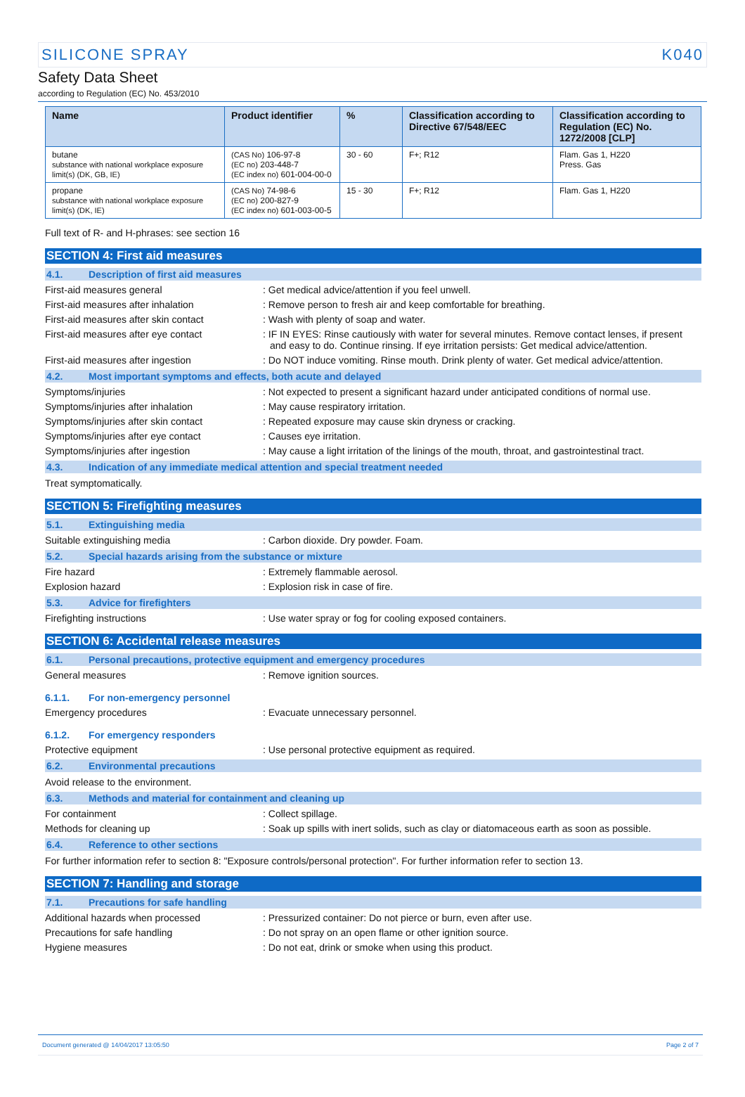SILICONE SPRAY K040
Safety Data Sheet
according to Regulation (EC) No. 453/2010
| Name | Product identifier | % | Classification according to Directive 67/548/EEC | Classification according to Regulation (EC) No. 1272/2008 [CLP] |
| --- | --- | --- | --- | --- |
| butane substance with national workplace exposure limit(s) (DK, GB, IE) | (CAS No) 106-97-8 (EC no) 203-448-7 (EC index no) 601-004-00-0 | 30 - 60 | F+; R12 | Flam. Gas 1, H220 Press. Gas |
| propane substance with national workplace exposure limit(s) (DK, IE) | (CAS No) 74-98-6 (EC no) 200-827-9 (EC index no) 601-003-00-5 | 15 - 30 | F+; R12 | Flam. Gas 1, H220 |
Full text of R- and H-phrases: see section 16
SECTION 4: First aid measures
4.1. Description of first aid measures
First-aid measures general : Get medical advice/attention if you feel unwell.
First-aid measures after inhalation : Remove person to fresh air and keep comfortable for breathing.
First-aid measures after skin contact
: Wash with plenty of soap and water.
First-aid measures after eye contact : IF IN EYES: Rinse cautiously with water for several minutes. Remove contact lenses, if present and easy to do. Continue rinsing. If eye irritation persists: Get medical advice/attention.
First-aid measures after ingestion : Do NOT induce vomiting. Rinse mouth. Drink plenty of water. Get medical advice/attention.
4.2. Most important symptoms and effects, both acute and delayed
Symptoms/injuries : Not expected to present a significant hazard under anticipated conditions of normal use.
Symptoms/injuries after inhalation : May cause respiratory irritation.
Symptoms/injuries after skin contact : Repeated exposure may cause skin dryness or cracking.
Symptoms/injuries after eye contact : Causes eye irritation.
Symptoms/injuries after ingestion : May cause a light irritation of the linings of the mouth, throat, and gastrointestinal tract.
4.3. Indication of any immediate medical attention and special treatment needed
Treat symptomatically.
SECTION 5: Firefighting measures
5.1. Extinguishing media
Suitable extinguishing media : Carbon dioxide. Dry powder. Foam.
5.2. Special hazards arising from the substance or mixture
Fire hazard : Extremely flammable aerosol.
Explosion hazard : Explosion risk in case of fire.
5.3. Advice for firefighters
Firefighting instructions : Use water spray or fog for cooling exposed containers.
SECTION 6: Accidental release measures
6.1. Personal precautions, protective equipment and emergency procedures
General measures : Remove ignition sources.
6.1.1. For non-emergency personnel
Emergency procedures : Evacuate unnecessary personnel.
6.1.2. For emergency responders
Protective equipment : Use personal protective equipment as required.
6.2. Environmental precautions
Avoid release to the environment.
6.3. Methods and material for containment and cleaning up
For containment : Collect spillage.
Methods for cleaning up : Soak up spills with inert solids, such as clay or diatomaceous earth as soon as possible.
6.4. Reference to other sections
For further information refer to section 8: "Exposure controls/personal protection". For further information refer to section 13.
SECTION 7: Handling and storage
7.1. Precautions for safe handling
Additional hazards when processed : Pressurized container: Do not pierce or burn, even after use.
Precautions for safe handling : Do not spray on an open flame or other ignition source.
Hygiene measures : Do not eat, drink or smoke when using this product.
Document generated @ 14/04/2017 13:05:50 Page 2 of 7